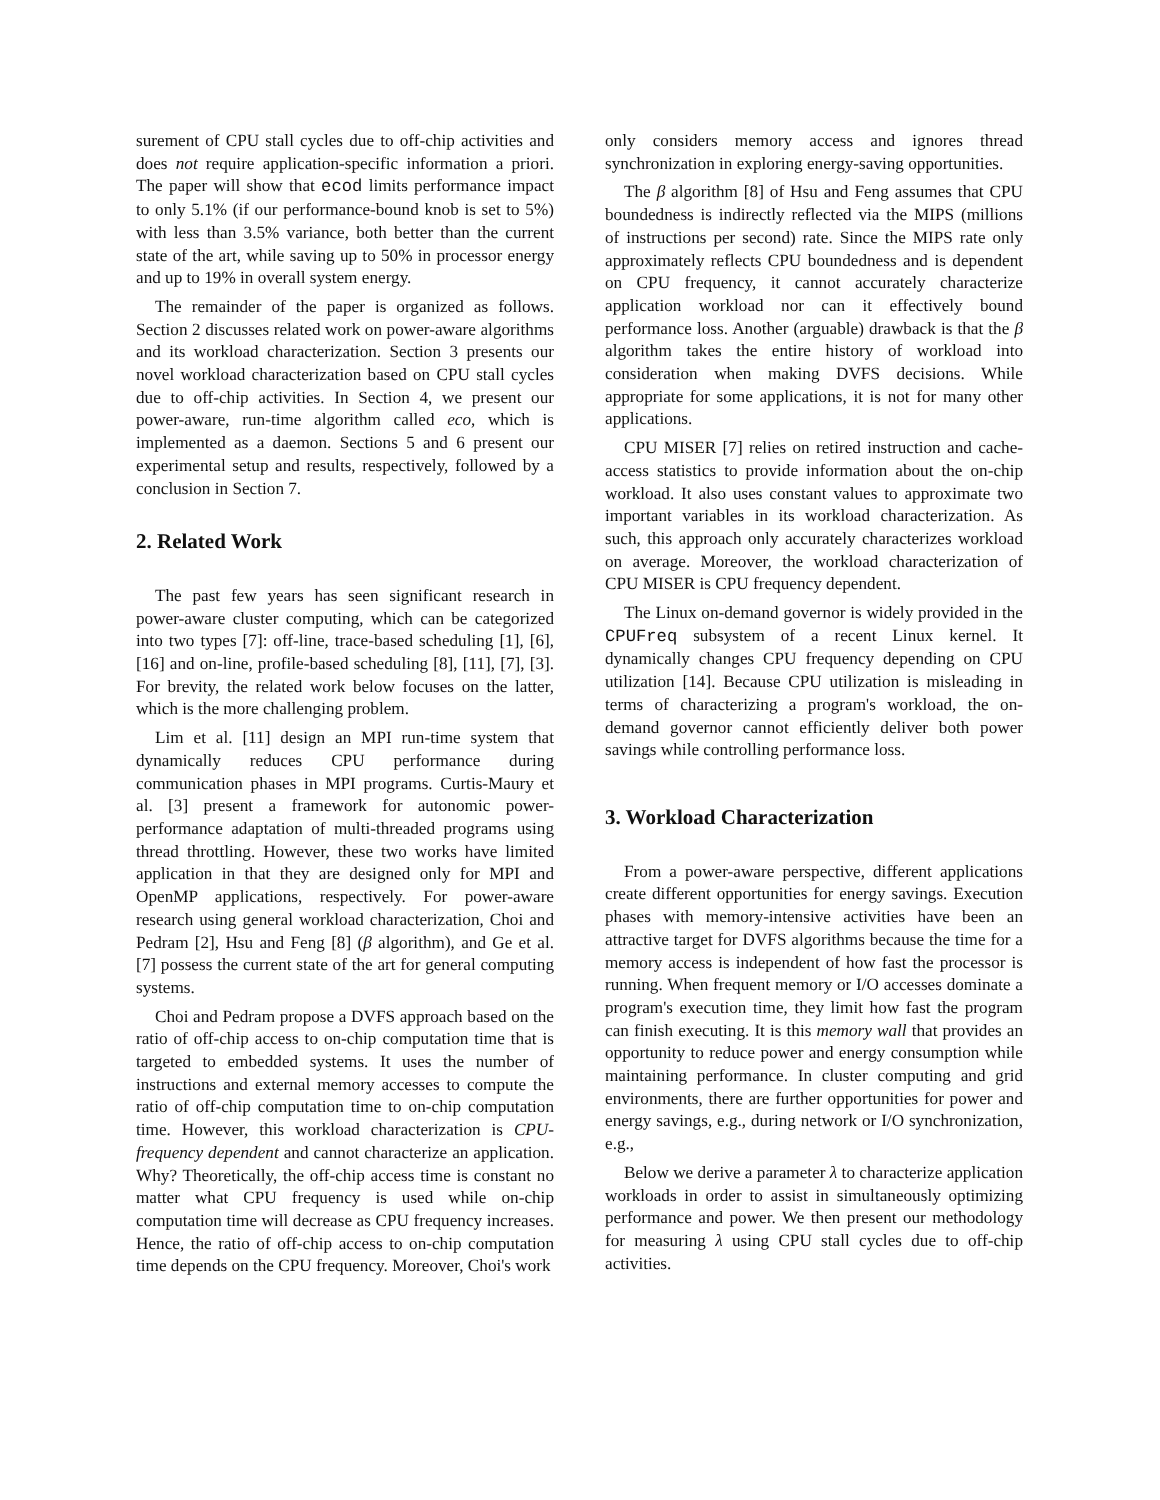surement of CPU stall cycles due to off-chip activities and does not require application-specific information a priori. The paper will show that ecod limits performance impact to only 5.1% (if our performance-bound knob is set to 5%) with less than 3.5% variance, both better than the current state of the art, while saving up to 50% in processor energy and up to 19% in overall system energy.
The remainder of the paper is organized as follows. Section 2 discusses related work on power-aware algorithms and its workload characterization. Section 3 presents our novel workload characterization based on CPU stall cycles due to off-chip activities. In Section 4, we present our power-aware, run-time algorithm called eco, which is implemented as a daemon. Sections 5 and 6 present our experimental setup and results, respectively, followed by a conclusion in Section 7.
2. Related Work
The past few years has seen significant research in power-aware cluster computing, which can be categorized into two types [7]: off-line, trace-based scheduling [1], [6], [16] and on-line, profile-based scheduling [8], [11], [7], [3]. For brevity, the related work below focuses on the latter, which is the more challenging problem.
Lim et al. [11] design an MPI run-time system that dynamically reduces CPU performance during communication phases in MPI programs. Curtis-Maury et al. [3] present a framework for autonomic power-performance adaptation of multi-threaded programs using thread throttling. However, these two works have limited application in that they are designed only for MPI and OpenMP applications, respectively. For power-aware research using general workload characterization, Choi and Pedram [2], Hsu and Feng [8] (β algorithm), and Ge et al. [7] possess the current state of the art for general computing systems.
Choi and Pedram propose a DVFS approach based on the ratio of off-chip access to on-chip computation time that is targeted to embedded systems. It uses the number of instructions and external memory accesses to compute the ratio of off-chip computation time to on-chip computation time. However, this workload characterization is CPU-frequency dependent and cannot characterize an application. Why? Theoretically, the off-chip access time is constant no matter what CPU frequency is used while on-chip computation time will decrease as CPU frequency increases. Hence, the ratio of off-chip access to on-chip computation time depends on the CPU frequency. Moreover, Choi's work
only considers memory access and ignores thread synchronization in exploring energy-saving opportunities.
The β algorithm [8] of Hsu and Feng assumes that CPU boundedness is indirectly reflected via the MIPS (millions of instructions per second) rate. Since the MIPS rate only approximately reflects CPU boundedness and is dependent on CPU frequency, it cannot accurately characterize application workload nor can it effectively bound performance loss. Another (arguable) drawback is that the β algorithm takes the entire history of workload into consideration when making DVFS decisions. While appropriate for some applications, it is not for many other applications.
CPU MISER [7] relies on retired instruction and cache-access statistics to provide information about the on-chip workload. It also uses constant values to approximate two important variables in its workload characterization. As such, this approach only accurately characterizes workload on average. Moreover, the workload characterization of CPU MISER is CPU frequency dependent.
The Linux on-demand governor is widely provided in the CPUFreq subsystem of a recent Linux kernel. It dynamically changes CPU frequency depending on CPU utilization [14]. Because CPU utilization is misleading in terms of characterizing a program's workload, the on-demand governor cannot efficiently deliver both power savings while controlling performance loss.
3. Workload Characterization
From a power-aware perspective, different applications create different opportunities for energy savings. Execution phases with memory-intensive activities have been an attractive target for DVFS algorithms because the time for a memory access is independent of how fast the processor is running. When frequent memory or I/O accesses dominate a program's execution time, they limit how fast the program can finish executing. It is this memory wall that provides an opportunity to reduce power and energy consumption while maintaining performance. In cluster computing and grid environments, there are further opportunities for power and energy savings, e.g., during network or I/O synchronization, e.g.,
Below we derive a parameter λ to characterize application workloads in order to assist in simultaneously optimizing performance and power. We then present our methodology for measuring λ using CPU stall cycles due to off-chip activities.